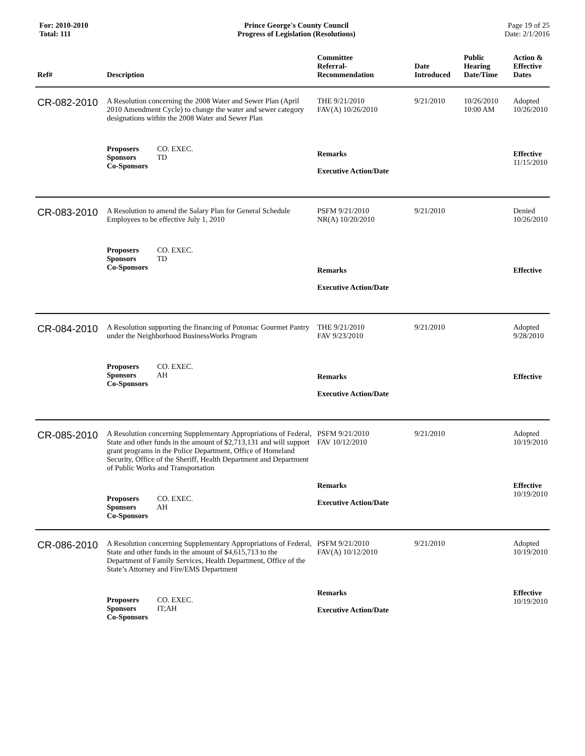For: 2010-2010
Total: 111
Prince George's County Council
Progress of Legislation (Resolutions)
Page 19 of 25
Date: 2/1/2016
| Ref# | Description | Committee Referral- Recommendation | Date Introduced | Public Hearing Date/Time | Action & Effective Dates |
| --- | --- | --- | --- | --- | --- |
| CR-082-2010 | A Resolution concerning the 2008 Water and Sewer Plan (April 2010 Amendment Cycle) to change the water and sewer category designations within the 2008 Water and Sewer Plan | THE 9/21/2010 FAV(A) 10/26/2010 | 9/21/2010 | 10/26/2010 10:00 AM | Adopted 10/26/2010 |
| | Proposers CO. EXEC. Sponsors TD Co-Sponsors | Remarks Executive Action/Date | | | Effective 11/15/2010 |
| CR-083-2010 | A Resolution to amend the Salary Plan for General Schedule Employees to be effective July 1, 2010 | PSFM 9/21/2010 NR(A) 10/20/2010 | 9/21/2010 | | Denied 10/26/2010 |
| | Proposers CO. EXEC. Sponsors TD Co-Sponsors | Remarks Executive Action/Date | | | Effective |
| CR-084-2010 | A Resolution supporting the financing of Potomac Gourmet Pantry under the Neighborhood BusinessWorks Program | THE 9/21/2010 FAV 9/23/2010 | 9/21/2010 | | Adopted 9/28/2010 |
| | Proposers CO. EXEC. Sponsors AH Co-Sponsors | Remarks Executive Action/Date | | | Effective |
| CR-085-2010 | A Resolution concerning Supplementary Appropriations of Federal, State and other funds in the amount of $2,713,131 and will support grant programs in the Police Department, Office of Homeland Security, Office of the Sheriff, Health Department and Department of Public Works and Transportation | PSFM 9/21/2010 FAV 10/12/2010 | 9/21/2010 | | Adopted 10/19/2010 |
| | Proposers CO. EXEC. Sponsors AH Co-Sponsors | Remarks Executive Action/Date | | | Effective 10/19/2010 |
| CR-086-2010 | A Resolution concerning Supplementary Appropriations of Federal, State and other funds in the amount of $4,615,713 to the Department of Family Services, Health Department, Office of the State’s Attorney and Fire/EMS Department | PSFM 9/21/2010 FAV(A) 10/12/2010 | 9/21/2010 | | Adopted 10/19/2010 |
| | Proposers CO. EXEC. Sponsors IT;AH Co-Sponsors | Remarks Executive Action/Date | | | Effective 10/19/2010 |